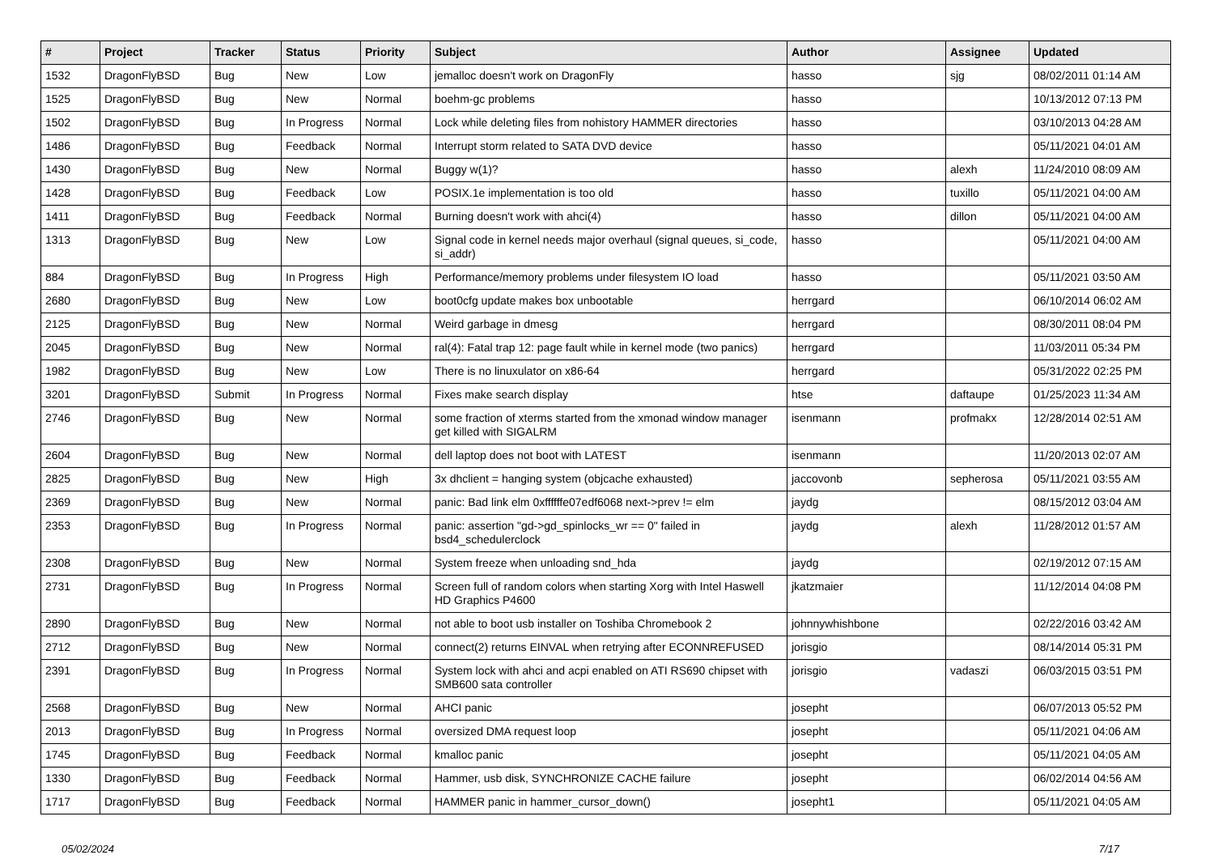| # | Project | Tracker | Status | Priority | Subject | Author | Assignee | Updated |
| --- | --- | --- | --- | --- | --- | --- | --- | --- |
| 1532 | DragonFlyBSD | Bug | New | Low | jemalloc doesn't work on DragonFly | hasso | sjg | 08/02/2011 01:14 AM |
| 1525 | DragonFlyBSD | Bug | New | Normal | boehm-gc problems | hasso | | 10/13/2012 07:13 PM |
| 1502 | DragonFlyBSD | Bug | In Progress | Normal | Lock while deleting files from nohistory HAMMER directories | hasso | | 03/10/2013 04:28 AM |
| 1486 | DragonFlyBSD | Bug | Feedback | Normal | Interrupt storm related to SATA DVD device | hasso | | 05/11/2021 04:01 AM |
| 1430 | DragonFlyBSD | Bug | New | Normal | Buggy w(1)? | hasso | alexh | 11/24/2010 08:09 AM |
| 1428 | DragonFlyBSD | Bug | Feedback | Low | POSIX.1e implementation is too old | hasso | tuxillo | 05/11/2021 04:00 AM |
| 1411 | DragonFlyBSD | Bug | Feedback | Normal | Burning doesn't work with ahci(4) | hasso | dillon | 05/11/2021 04:00 AM |
| 1313 | DragonFlyBSD | Bug | New | Low | Signal code in kernel needs major overhaul (signal queues, si_code, si_addr) | hasso | | 05/11/2021 04:00 AM |
| 884 | DragonFlyBSD | Bug | In Progress | High | Performance/memory problems under filesystem IO load | hasso | | 05/11/2021 03:50 AM |
| 2680 | DragonFlyBSD | Bug | New | Low | boot0cfg update makes box unbootable | herrgard | | 06/10/2014 06:02 AM |
| 2125 | DragonFlyBSD | Bug | New | Normal | Weird garbage in dmesg | herrgard | | 08/30/2011 08:04 PM |
| 2045 | DragonFlyBSD | Bug | New | Normal | ral(4): Fatal trap 12: page fault while in kernel mode (two panics) | herrgard | | 11/03/2011 05:34 PM |
| 1982 | DragonFlyBSD | Bug | New | Low | There is no linuxulator on x86-64 | herrgard | | 05/31/2022 02:25 PM |
| 3201 | DragonFlyBSD | Submit | In Progress | Normal | Fixes make search display | htse | daftaupe | 01/25/2023 11:34 AM |
| 2746 | DragonFlyBSD | Bug | New | Normal | some fraction of xterms started from the xmonad window manager get killed with SIGALRM | isenmann | profmakx | 12/28/2014 02:51 AM |
| 2604 | DragonFlyBSD | Bug | New | Normal | dell laptop does not boot with LATEST | isenmann | | 11/20/2013 02:07 AM |
| 2825 | DragonFlyBSD | Bug | New | High | 3x dhclient = hanging system (objcache exhausted) | jaccovonb | sepherosa | 05/11/2021 03:55 AM |
| 2369 | DragonFlyBSD | Bug | New | Normal | panic: Bad link elm 0xffffffe07edf6068 next->prev != elm | jaydg | | 08/15/2012 03:04 AM |
| 2353 | DragonFlyBSD | Bug | In Progress | Normal | panic: assertion "gd->gd_spinlocks_wr == 0" failed in bsd4_schedulerclock | jaydg | alexh | 11/28/2012 01:57 AM |
| 2308 | DragonFlyBSD | Bug | New | Normal | System freeze when unloading snd_hda | jaydg | | 02/19/2012 07:15 AM |
| 2731 | DragonFlyBSD | Bug | In Progress | Normal | Screen full of random colors when starting Xorg with Intel Haswell HD Graphics P4600 | jkatzmaier | | 11/12/2014 04:08 PM |
| 2890 | DragonFlyBSD | Bug | New | Normal | not able to boot usb installer on Toshiba Chromebook 2 | johnnywhishbone | | 02/22/2016 03:42 AM |
| 2712 | DragonFlyBSD | Bug | New | Normal | connect(2) returns EINVAL when retrying after ECONNREFUSED | jorisgio | | 08/14/2014 05:31 PM |
| 2391 | DragonFlyBSD | Bug | In Progress | Normal | System lock with ahci and acpi enabled on ATI RS690 chipset with SMB600 sata controller | jorisgio | vadaszi | 06/03/2015 03:51 PM |
| 2568 | DragonFlyBSD | Bug | New | Normal | AHCI panic | josepht | | 06/07/2013 05:52 PM |
| 2013 | DragonFlyBSD | Bug | In Progress | Normal | oversized DMA request loop | josepht | | 05/11/2021 04:06 AM |
| 1745 | DragonFlyBSD | Bug | Feedback | Normal | kmalloc panic | josepht | | 05/11/2021 04:05 AM |
| 1330 | DragonFlyBSD | Bug | Feedback | Normal | Hammer, usb disk, SYNCHRONIZE CACHE failure | josepht | | 06/02/2014 04:56 AM |
| 1717 | DragonFlyBSD | Bug | Feedback | Normal | HAMMER panic in hammer_cursor_down() | josepht1 | | 05/11/2021 04:05 AM |
05/02/2024 7/17